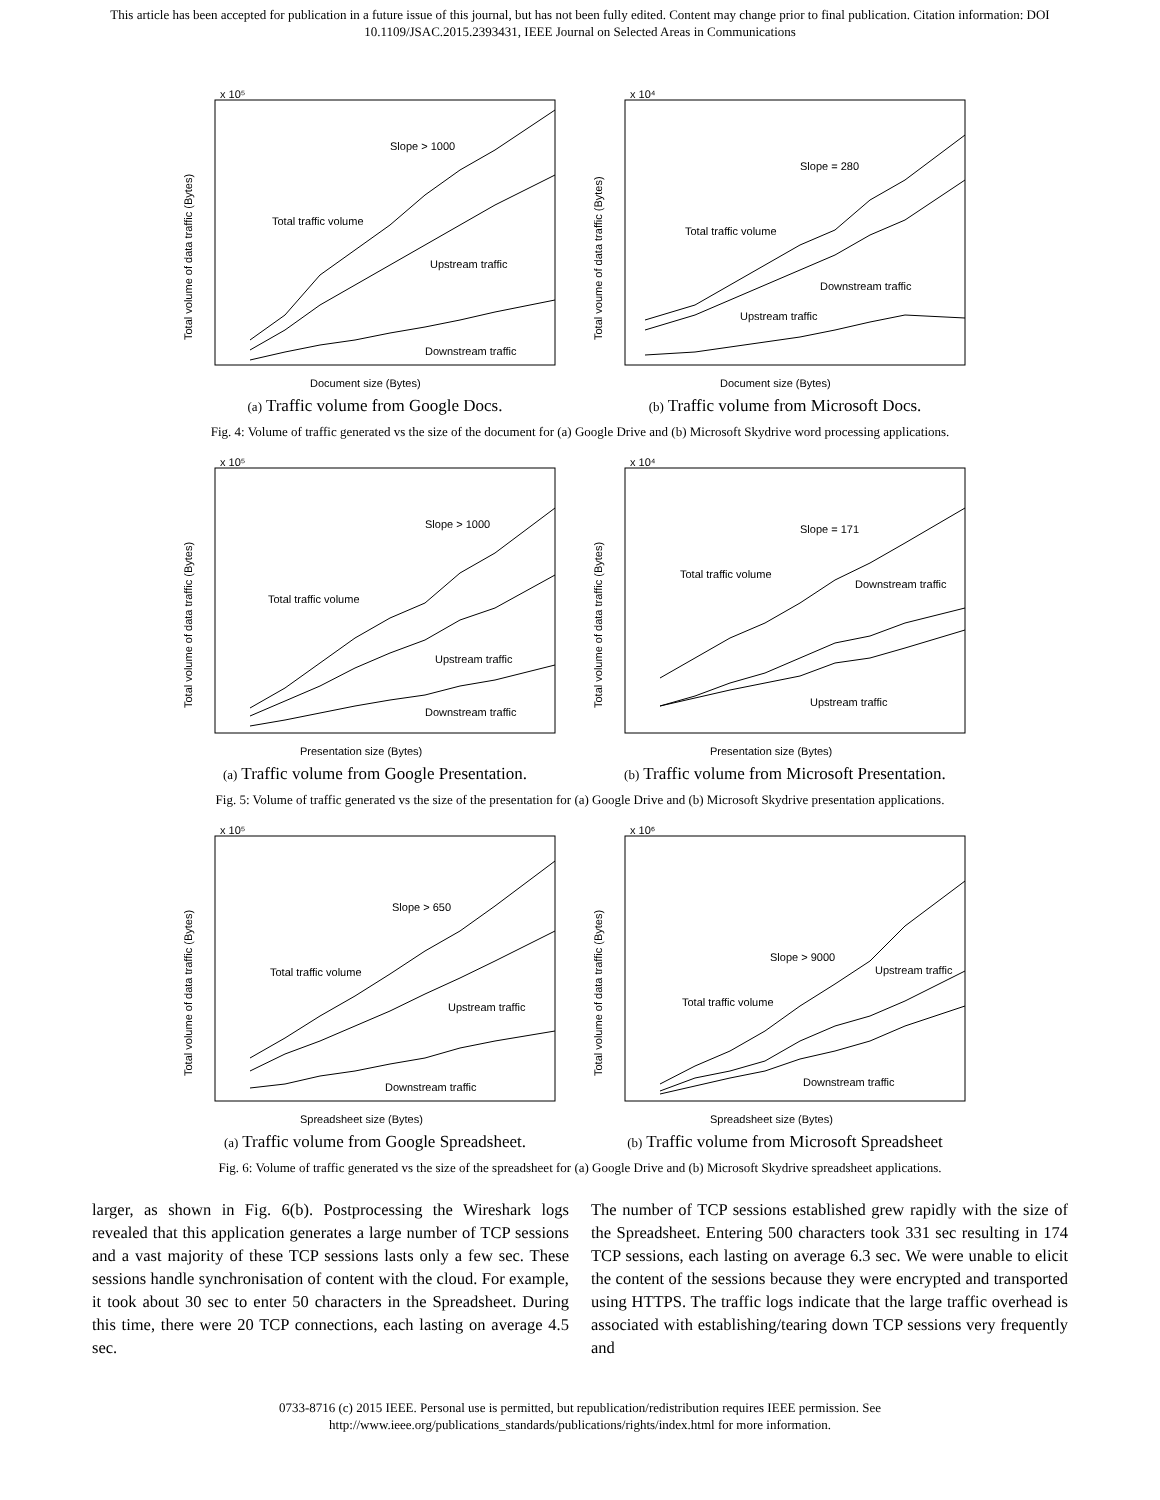This article has been accepted for publication in a future issue of this journal, but has not been fully edited. Content may change prior to final publication. Citation information: DOI
10.1109/JSAC.2015.2393431, IEEE Journal on Selected Areas in Communications
Slope > 1000
Total traffic volume
Upstream traffic
Downstream traffic
x 10⁵
Document size (Bytes)
Total volume of data traffic (Bytes)
(a) Traffic volume from Google Docs.
Slope = 280
Total traffic volume
Downstream traffic
Upstream traffic
x 10⁴
Document size (Bytes)
Total voume of data traffic (Bytes)
(b) Traffic volume from Microsoft Docs.
Fig. 4: Volume of traffic generated vs the size of the document for (a) Google Drive and (b) Microsoft Skydrive word processing applications.
Slope > 1000
Total traffic volume
Upstream traffic
Downstream traffic
x 10⁵
Presentation size (Bytes)
Total volume of data traffic (Bytes)
(a) Traffic volume from Google Presentation.
Slope = 171
Total traffic volume
Downstream traffic
Upstream traffic
x 10⁴
Presentation size (Bytes)
Total volume of data traffic (Bytes)
(b) Traffic volume from Microsoft Presentation.
Fig. 5: Volume of traffic generated vs the size of the presentation for (a) Google Drive and (b) Microsoft Skydrive presentation applications.
Slope > 650
Total traffic volume
Upstream traffic
Downstream traffic
x 10⁵
Spreadsheet size (Bytes)
Total volume of data traffic (Bytes)
(a) Traffic volume from Google Spreadsheet.
Slope > 9000
Upstream traffic
Total traffic volume
Downstream traffic
x 10⁶
Spreadsheet size (Bytes)
Total volume of data traffic (Bytes)
(b) Traffic volume from Microsoft Spreadsheet
Fig. 6: Volume of traffic generated vs the size of the spreadsheet for (a) Google Drive and (b) Microsoft Skydrive spreadsheet applications.
larger, as shown in Fig. 6(b). Postprocessing the Wireshark logs revealed that this application generates a large number of TCP sessions and a vast majority of these TCP sessions lasts only a few sec. These sessions handle synchronisation of content with the cloud. For example, it took about 30 sec to enter 50 characters in the Spreadsheet. During this time, there were 20 TCP connections, each lasting on average 4.5 sec.
The number of TCP sessions established grew rapidly with the size of the Spreadsheet. Entering 500 characters took 331 sec resulting in 174 TCP sessions, each lasting on average 6.3 sec. We were unable to elicit the content of the sessions because they were encrypted and transported using HTTPS. The traffic logs indicate that the large traffic overhead is associated with establishing/tearing down TCP sessions very frequently and
0733-8716 (c) 2015 IEEE. Personal use is permitted, but republication/redistribution requires IEEE permission. See
http://www.ieee.org/publications_standards/publications/rights/index.html for more information.